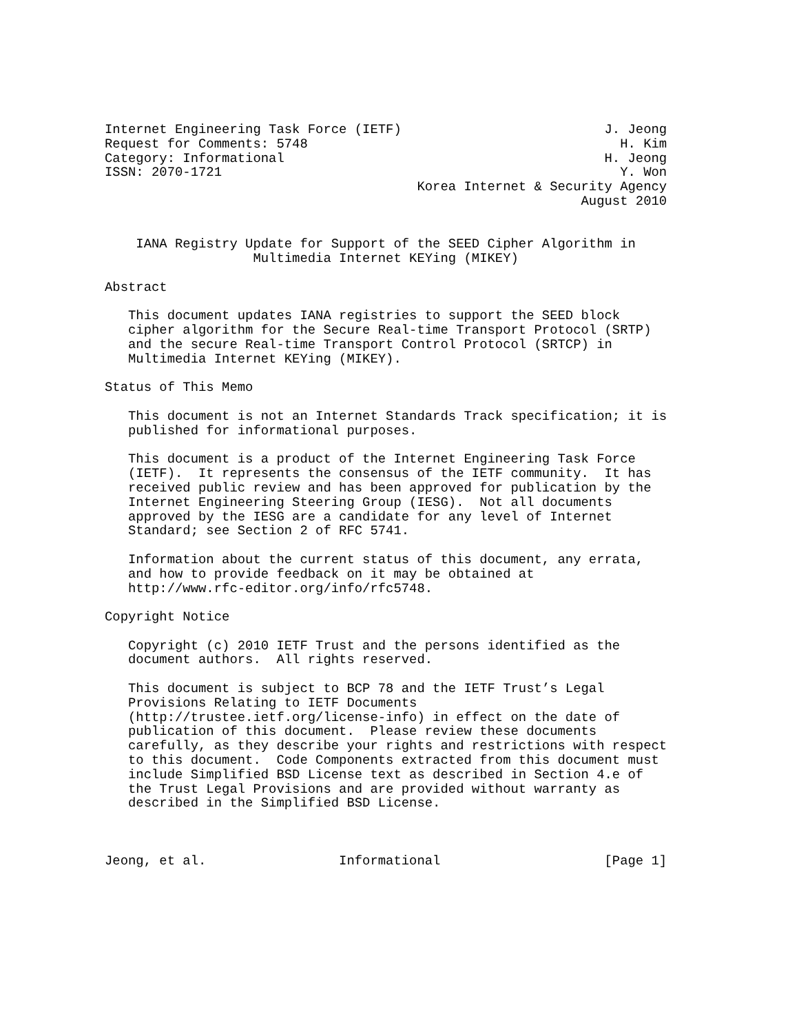Internet Engineering Task Force (IETF)                          J. Jeong
Request for Comments: 5748                                        H. Kim
Category: Informational                                         H. Jeong
ISSN: 2070-1721                                                   Y. Won
                                        Korea Internet & Security Agency
                                                             August 2010


    IANA Registry Update for Support of the SEED Cipher Algorithm in
                   Multimedia Internet KEYing (MIKEY)

Abstract

   This document updates IANA registries to support the SEED block
   cipher algorithm for the Secure Real-time Transport Protocol (SRTP)
   and the secure Real-time Transport Control Protocol (SRTCP) in
   Multimedia Internet KEYing (MIKEY).

Status of This Memo

   This document is not an Internet Standards Track specification; it is
   published for informational purposes.

   This document is a product of the Internet Engineering Task Force
   (IETF).  It represents the consensus of the IETF community.  It has
   received public review and has been approved for publication by the
   Internet Engineering Steering Group (IESG).  Not all documents
   approved by the IESG are a candidate for any level of Internet
   Standard; see Section 2 of RFC 5741.

   Information about the current status of this document, any errata,
   and how to provide feedback on it may be obtained at
   http://www.rfc-editor.org/info/rfc5748.

Copyright Notice

   Copyright (c) 2010 IETF Trust and the persons identified as the
   document authors.  All rights reserved.

   This document is subject to BCP 78 and the IETF Trust’s Legal
   Provisions Relating to IETF Documents
   (http://trustee.ietf.org/license-info) in effect on the date of
   publication of this document.  Please review these documents
   carefully, as they describe your rights and restrictions with respect
   to this document.  Code Components extracted from this document must
   include Simplified BSD License text as described in Section 4.e of
   the Trust Legal Provisions and are provided without warranty as
   described in the Simplified BSD License.



Jeong, et al.                 Informational                     [Page 1]